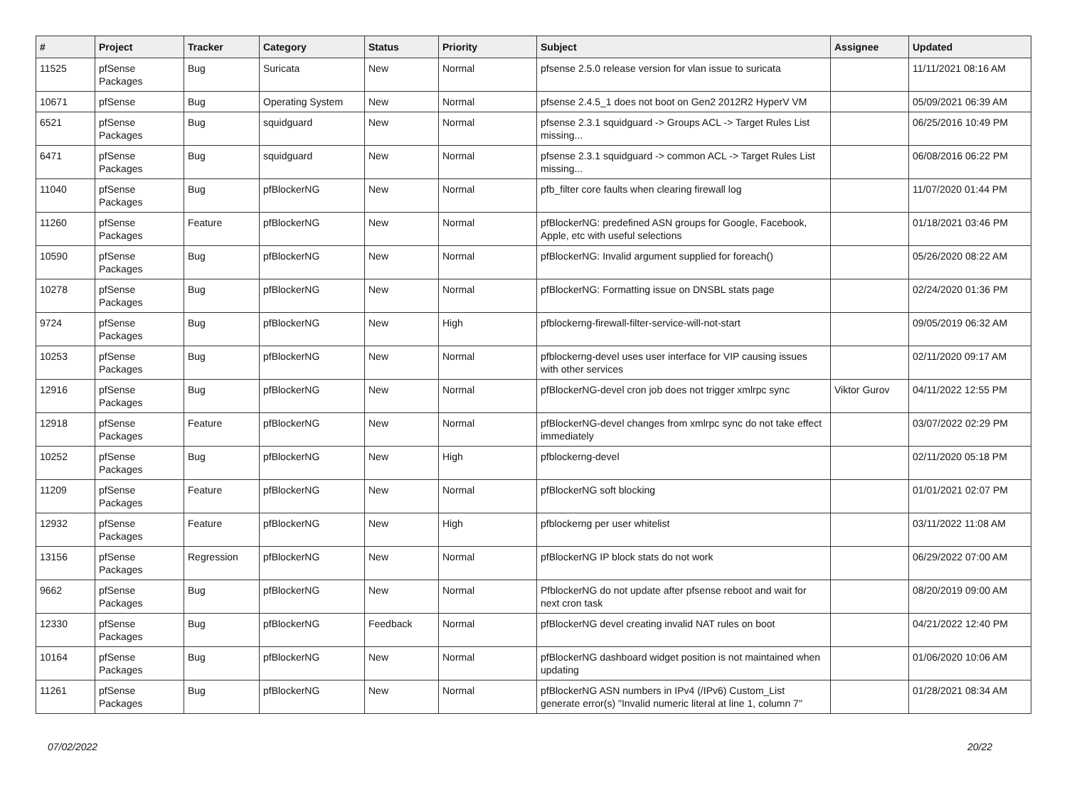| # | Project | Tracker | Category | Status | Priority | Subject | Assignee | Updated |
| --- | --- | --- | --- | --- | --- | --- | --- | --- |
| 11525 | pfSense Packages | Bug | Suricata | New | Normal | pfsense 2.5.0 release version for vlan issue to suricata | | 11/11/2021 08:16 AM |
| 10671 | pfSense | Bug | Operating System | New | Normal | pfsense 2.4.5_1 does not boot on Gen2 2012R2 HyperV VM | | 05/09/2021 06:39 AM |
| 6521 | pfSense Packages | Bug | squidguard | New | Normal | pfsense 2.3.1 squidguard -> Groups ACL -> Target Rules List missing... | | 06/25/2016 10:49 PM |
| 6471 | pfSense Packages | Bug | squidguard | New | Normal | pfsense 2.3.1 squidguard -> common ACL -> Target Rules List missing... | | 06/08/2016 06:22 PM |
| 11040 | pfSense Packages | Bug | pfBlockerNG | New | Normal | pfb_filter core faults when clearing firewall log | | 11/07/2020 01:44 PM |
| 11260 | pfSense Packages | Feature | pfBlockerNG | New | Normal | pfBlockerNG: predefined ASN groups for Google, Facebook, Apple, etc with useful selections | | 01/18/2021 03:46 PM |
| 10590 | pfSense Packages | Bug | pfBlockerNG | New | Normal | pfBlockerNG: Invalid argument supplied for foreach() | | 05/26/2020 08:22 AM |
| 10278 | pfSense Packages | Bug | pfBlockerNG | New | Normal | pfBlockerNG: Formatting issue on DNSBL stats page | | 02/24/2020 01:36 PM |
| 9724 | pfSense Packages | Bug | pfBlockerNG | New | High | pfblockerng-firewall-filter-service-will-not-start | | 09/05/2019 06:32 AM |
| 10253 | pfSense Packages | Bug | pfBlockerNG | New | Normal | pfblockerng-devel uses user interface for VIP causing issues with other services | | 02/11/2020 09:17 AM |
| 12916 | pfSense Packages | Bug | pfBlockerNG | New | Normal | pfBlockerNG-devel cron job does not trigger xmlrpc sync | Viktor Gurov | 04/11/2022 12:55 PM |
| 12918 | pfSense Packages | Feature | pfBlockerNG | New | Normal | pfBlockerNG-devel changes from xmlrpc sync do not take effect immediately | | 03/07/2022 02:29 PM |
| 10252 | pfSense Packages | Bug | pfBlockerNG | New | High | pfblockerng-devel | | 02/11/2020 05:18 PM |
| 11209 | pfSense Packages | Feature | pfBlockerNG | New | Normal | pfBlockerNG soft blocking | | 01/01/2021 02:07 PM |
| 12932 | pfSense Packages | Feature | pfBlockerNG | New | High | pfblockerng per user whitelist | | 03/11/2022 11:08 AM |
| 13156 | pfSense Packages | Regression | pfBlockerNG | New | Normal | pfBlockerNG IP block stats do not work | | 06/29/2022 07:00 AM |
| 9662 | pfSense Packages | Bug | pfBlockerNG | New | Normal | PfblockerNG do not update after pfsense reboot and wait for next cron task | | 08/20/2019 09:00 AM |
| 12330 | pfSense Packages | Bug | pfBlockerNG | Feedback | Normal | pfBlockerNG devel creating invalid NAT rules on boot | | 04/21/2022 12:40 PM |
| 10164 | pfSense Packages | Bug | pfBlockerNG | New | Normal | pfBlockerNG dashboard widget position is not maintained when updating | | 01/06/2020 10:06 AM |
| 11261 | pfSense Packages | Bug | pfBlockerNG | New | Normal | pfBlockerNG ASN numbers in IPv4 (/IPv6) Custom_List generate error(s) "Invalid numeric literal at line 1, column 7" | | 01/28/2021 08:34 AM |
07/02/2022 20/22